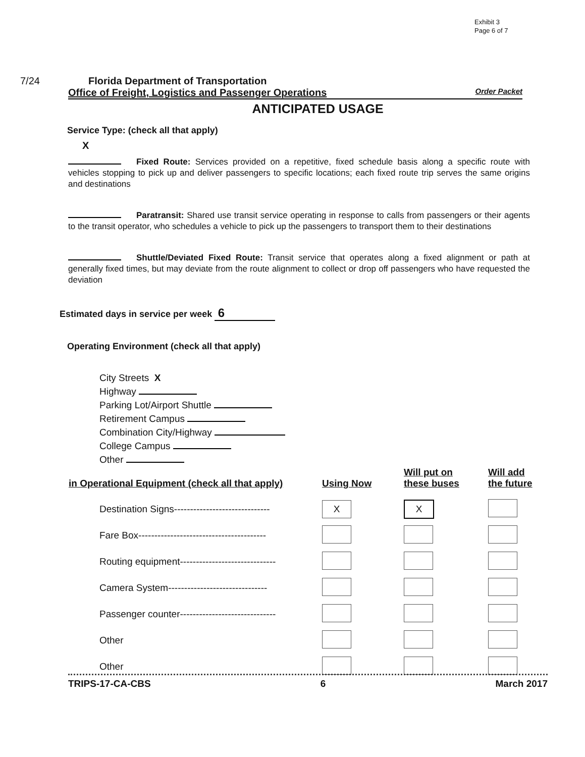Exhibit 3
Page 6 of 7
7/24 Florida Department of Transportation
Office of Freight, Logistics and Passenger Operations Order Packet
ANTICIPATED USAGE
Service Type: (check all that apply)
X
Fixed Route: Services provided on a repetitive, fixed schedule basis along a specific route with vehicles stopping to pick up and deliver passengers to specific locations; each fixed route trip serves the same origins and destinations
Paratransit: Shared use transit service operating in response to calls from passengers or their agents to the transit operator, who schedules a vehicle to pick up the passengers to transport them to their destinations
Shuttle/Deviated Fixed Route: Transit service that operates along a fixed alignment or path at generally fixed times, but may deviate from the route alignment to collect or drop off passengers who have requested the deviation
Estimated days in service per week 6
Operating Environment (check all that apply)
City Streets X
Highway
Parking Lot/Airport Shuttle
Retirement Campus
Combination City/Highway
College Campus
Other
| in Operational Equipment (check all that apply) | Using Now | Will put on these buses | Will add the future |
| --- | --- | --- | --- |
| Destination Signs------------------------------ | X | X | |
| Fare Box---------------------------------------- | | | |
| Routing equipment------------------------------ | | | |
| Camera System------------------------------- | | | |
| Passenger counter------------------------------ | | | |
| Other | | | |
| Other | | | |
TRIPS-17-CA-CBS 6 March 2017